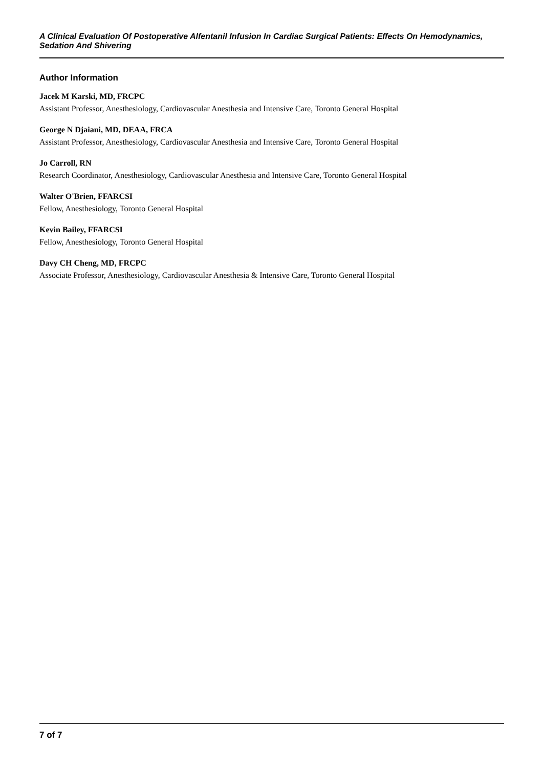A Clinical Evaluation Of Postoperative Alfentanil Infusion In Cardiac Surgical Patients: Effects On Hemodynamics, Sedation And Shivering
Author Information
Jacek M Karski, MD, FRCPC
Assistant Professor, Anesthesiology, Cardiovascular Anesthesia and Intensive Care, Toronto General Hospital
George N Djaiani, MD, DEAA, FRCA
Assistant Professor, Anesthesiology, Cardiovascular Anesthesia and Intensive Care, Toronto General Hospital
Jo Carroll, RN
Research Coordinator, Anesthesiology, Cardiovascular Anesthesia and Intensive Care, Toronto General Hospital
Walter O'Brien, FFARCSI
Fellow, Anesthesiology, Toronto General Hospital
Kevin Bailey, FFARCSI
Fellow, Anesthesiology, Toronto General Hospital
Davy CH Cheng, MD, FRCPC
Associate Professor, Anesthesiology, Cardiovascular Anesthesia & Intensive Care, Toronto General Hospital
7 of 7